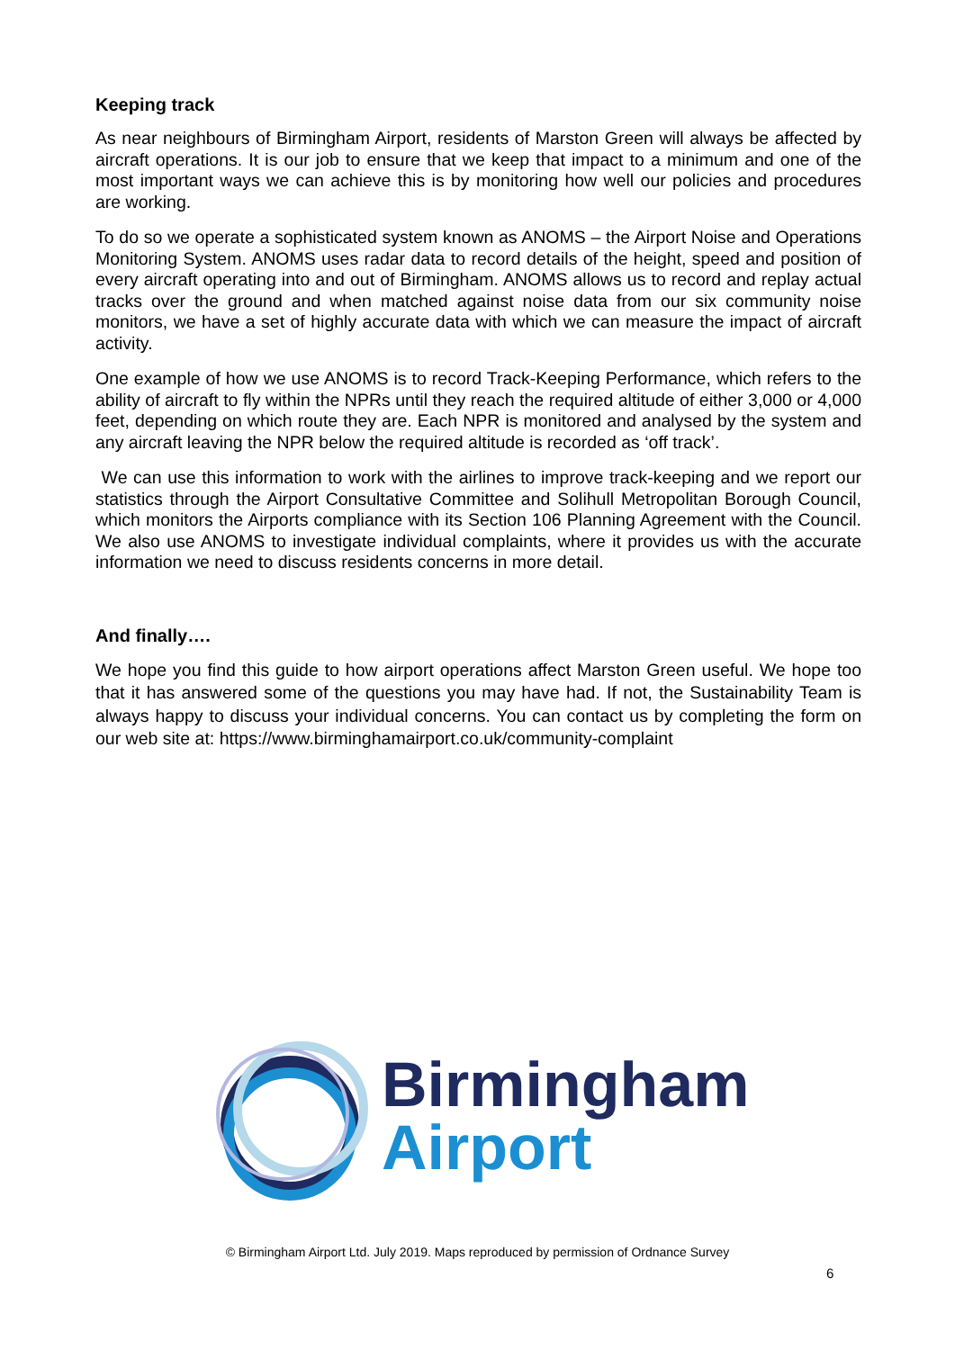Keeping track
As near neighbours of Birmingham Airport, residents of Marston Green will always be affected by aircraft operations. It is our job to ensure that we keep that impact to a minimum and one of the most important ways we can achieve this is by monitoring how well our policies and procedures are working.
To do so we operate a sophisticated system known as ANOMS – the Airport Noise and Operations Monitoring System. ANOMS uses radar data to record details of the height, speed and position of every aircraft operating into and out of Birmingham. ANOMS allows us to record and replay actual tracks over the ground and when matched against noise data from our six community noise monitors, we have a set of highly accurate data with which we can measure the impact of aircraft activity.
One example of how we use ANOMS is to record Track-Keeping Performance, which refers to the ability of aircraft to fly within the NPRs until they reach the required altitude of either 3,000 or 4,000 feet, depending on which route they are. Each NPR is monitored and analysed by the system and any aircraft leaving the NPR below the required altitude is recorded as ‘off track’.
We can use this information to work with the airlines to improve track-keeping and we report our statistics through the Airport Consultative Committee and Solihull Metropolitan Borough Council, which monitors the Airports compliance with its Section 106 Planning Agreement with the Council. We also use ANOMS to investigate individual complaints, where it provides us with the accurate information we need to discuss residents concerns in more detail.
And finally….
We hope you find this guide to how airport operations affect Marston Green useful. We hope too that it has answered some of the questions you may have had. If not, the Sustainability Team is always happy to discuss your individual concerns. You can contact us by completing the form on our web site at: https://www.birminghamairport.co.uk/community-complaint
Birmingham
Airport
© Birmingham Airport Ltd. July 2019. Maps reproduced by permission of Ordnance Survey
6